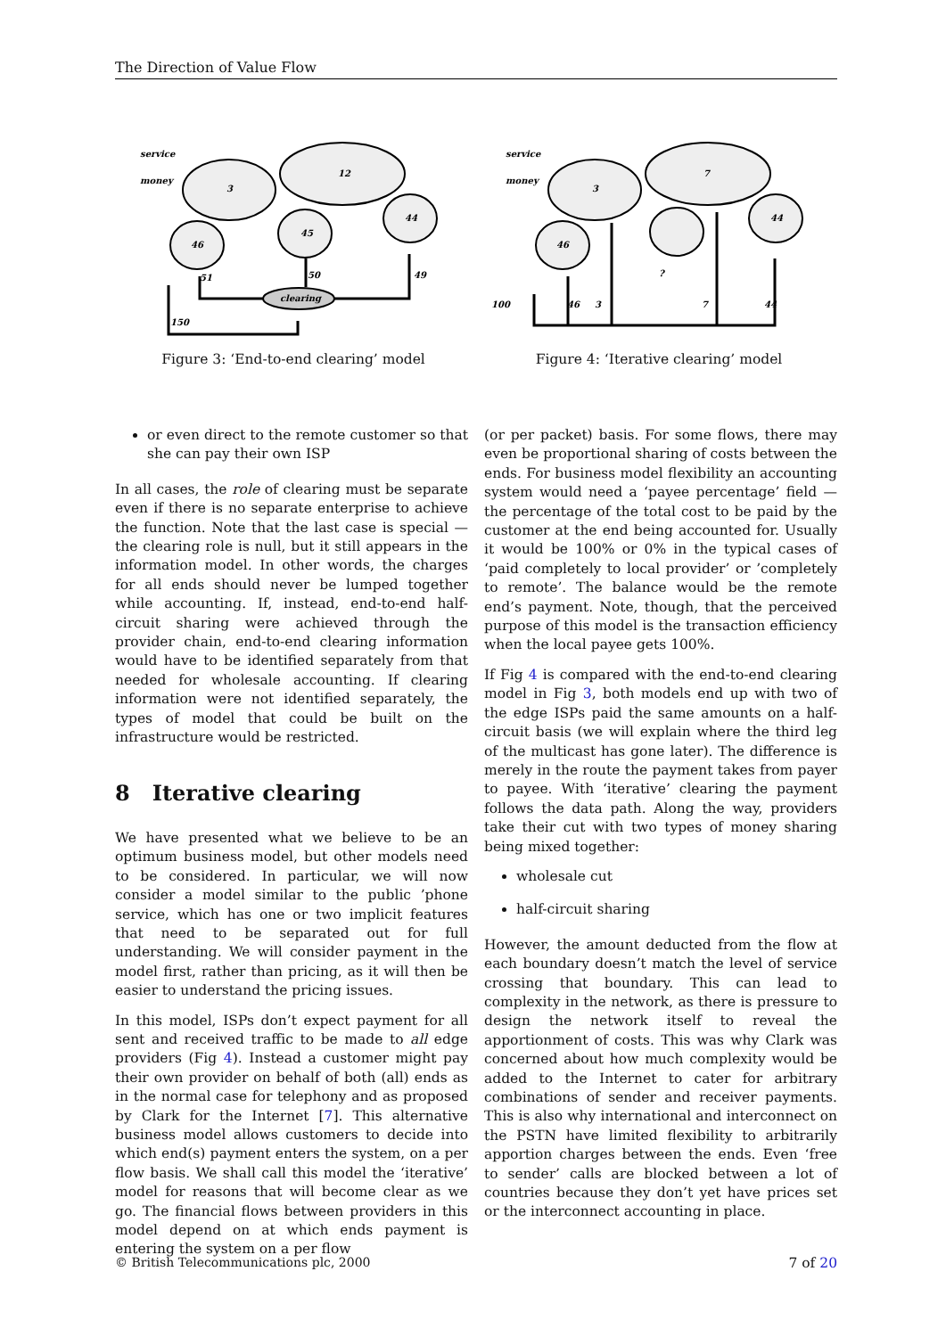The Direction of Value Flow
service
money
3
12
46
45
44
clearing
51
50
49
150
Figure 3: ‘End-to-end clearing’ model
service
money
3
7
46
44
?
100
46
3
7
44
Figure 4: ‘Iterative clearing’ model
or even direct to the remote customer so that she can pay their own ISP
In all cases, the role of clearing must be separate even if there is no separate enterprise to achieve the function. Note that the last case is special — the clearing role is null, but it still appears in the information model. In other words, the charges for all ends should never be lumped together while accounting. If, instead, end-to-end half-circuit sharing were achieved through the provider chain, end-to-end clearing information would have to be identified separately from that needed for wholesale accounting. If clearing information were not identified separately, the types of model that could be built on the infrastructure would be restricted.
8 Iterative clearing
We have presented what we believe to be an optimum business model, but other models need to be considered. In particular, we will now consider a model similar to the public ’phone service, which has one or two implicit features that need to be separated out for full understanding. We will consider payment in the model first, rather than pricing, as it will then be easier to understand the pricing issues.
In this model, ISPs don’t expect payment for all sent and received traffic to be made to all edge providers (Fig 4). Instead a customer might pay their own provider on behalf of both (all) ends as in the normal case for telephony and as proposed by Clark for the Internet [7]. This alternative business model allows customers to decide into which end(s) payment enters the system, on a per flow basis. We shall call this model the ‘iterative’ model for reasons that will become clear as we go. The financial flows between providers in this model depend on at which ends payment is entering the system on a per flow
(or per packet) basis. For some flows, there may even be proportional sharing of costs between the ends. For business model flexibility an accounting system would need a ‘payee percentage’ field — the percentage of the total cost to be paid by the customer at the end being accounted for. Usually it would be 100% or 0% in the typical cases of ‘paid completely to local provider’ or ’completely to remote’. The balance would be the remote end’s payment. Note, though, that the perceived purpose of this model is the transaction efficiency when the local payee gets 100%.
If Fig 4 is compared with the end-to-end clearing model in Fig 3, both models end up with two of the edge ISPs paid the same amounts on a half-circuit basis (we will explain where the third leg of the multicast has gone later). The difference is merely in the route the payment takes from payer to payee. With ‘iterative’ clearing the payment follows the data path. Along the way, providers take their cut with two types of money sharing being mixed together:
wholesale cut
half-circuit sharing
However, the amount deducted from the flow at each boundary doesn’t match the level of service crossing that boundary. This can lead to complexity in the network, as there is pressure to design the network itself to reveal the apportionment of costs. This was why Clark was concerned about how much complexity would be added to the Internet to cater for arbitrary combinations of sender and receiver payments. This is also why international and interconnect on the PSTN have limited flexibility to arbitrarily apportion charges between the ends. Even ‘free to sender’ calls are blocked between a lot of countries because they don’t yet have prices set or the interconnect accounting in place.
© British Telecommunications plc, 2000 7 of 20